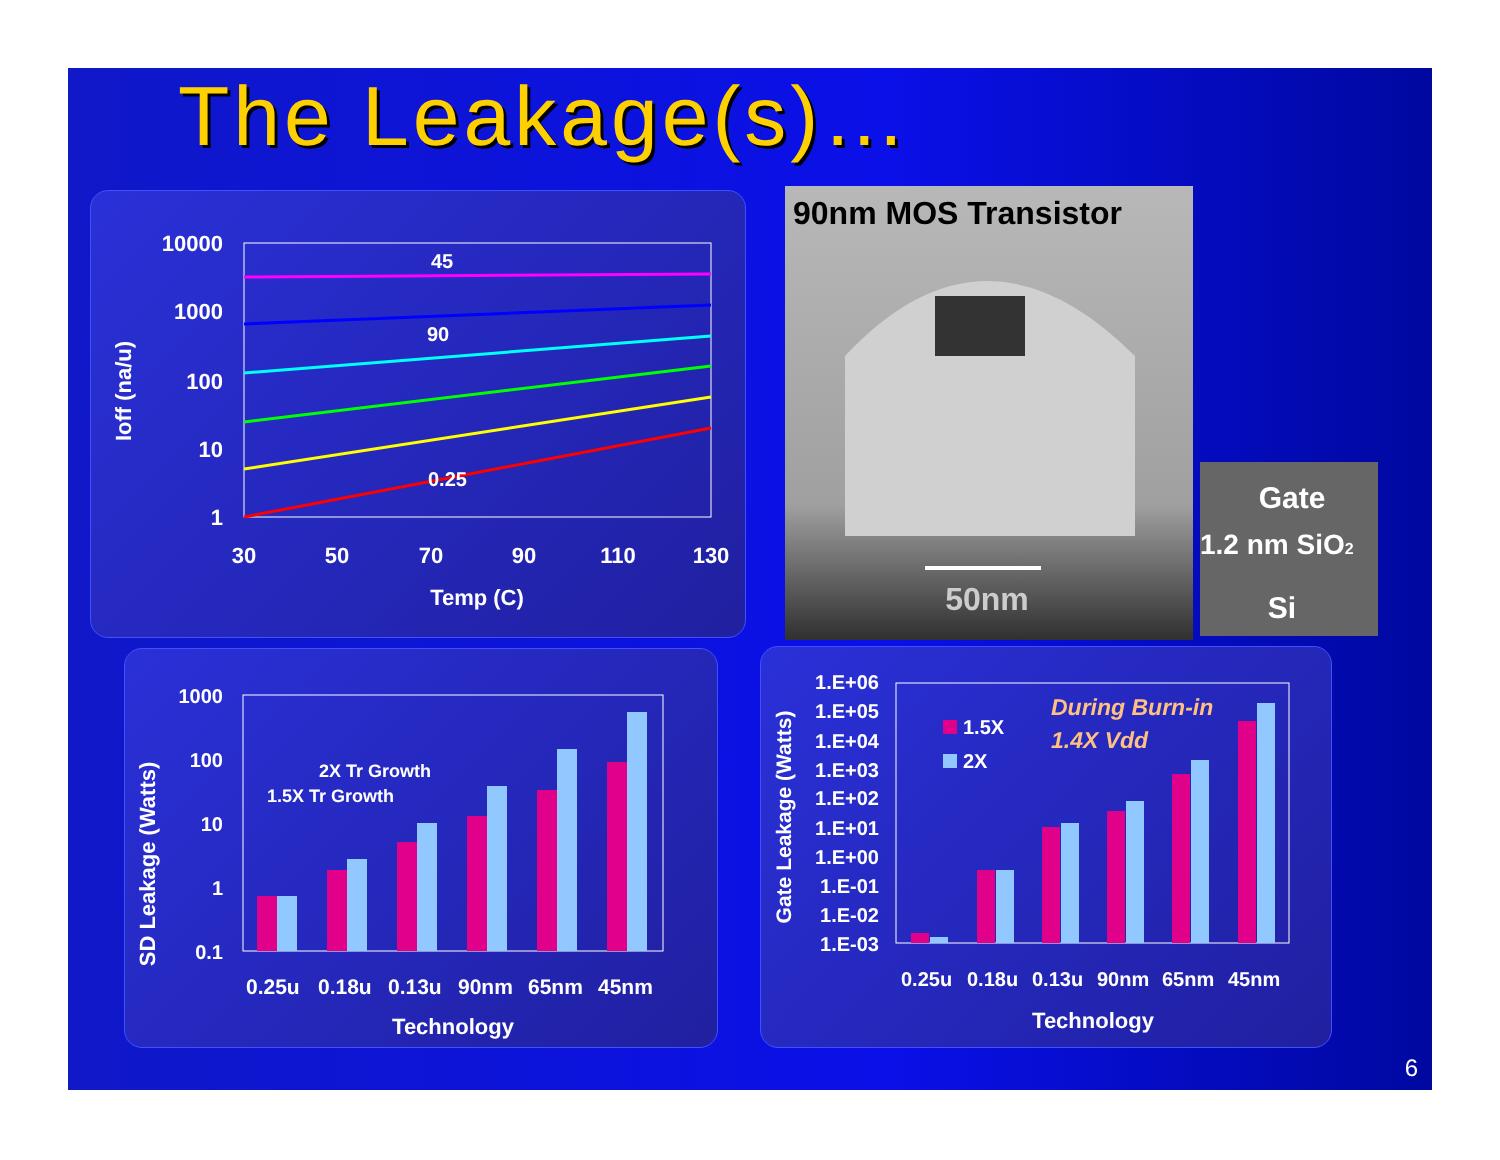The Leakage(s)…
Ioff (na/u)
10000
1000
100
10
1
45
90
0.25
30
50
70
90
110
130
Temp (C)
90nm MOS Transistor
50nm
Gate
1.2 nm SiO2
Si
SD Leakage (Watts)
1000
100
10
1
0.1
2X Tr Growth
1.5X Tr Growth
0.25u
0.18u
0.13u
90nm
65nm
45nm
Technology
Gate Leakage (Watts)
1.E+06
1.E+05
1.E+04
1.E+03
1.E+02
1.E+01
1.E+00
1.E-01
1.E-02
1.E-03
1.5X
2X
During Burn-in
1.4X Vdd
0.25u
0.18u
0.13u
90nm
65nm
45nm
Technology
6